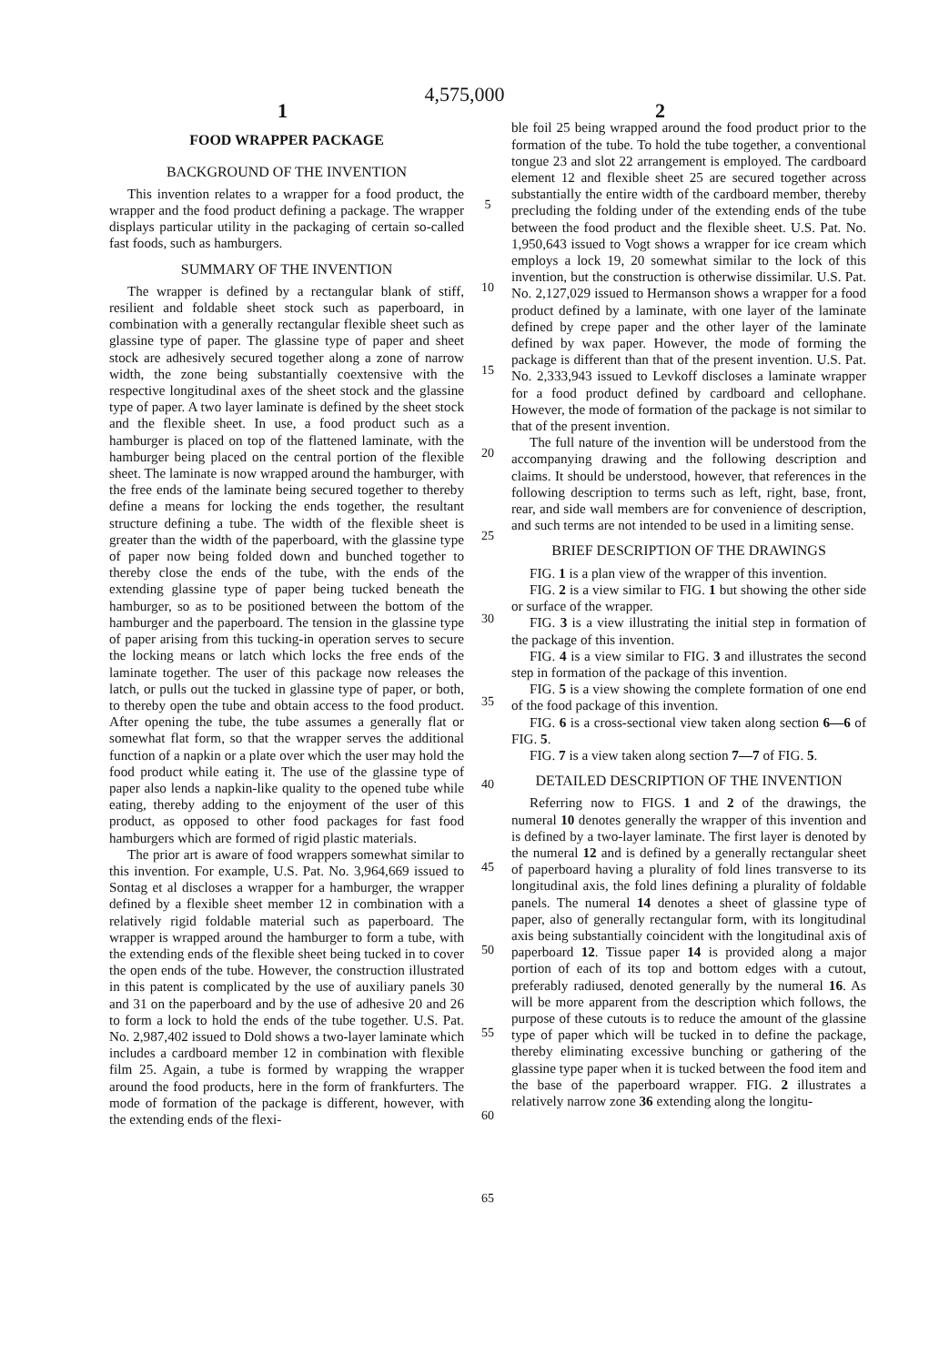4,575,000
1 2
FOOD WRAPPER PACKAGE
BACKGROUND OF THE INVENTION
This invention relates to a wrapper for a food product, the wrapper and the food product defining a package. The wrapper displays particular utility in the packaging of certain so-called fast foods, such as hamburgers.
SUMMARY OF THE INVENTION
The wrapper is defined by a rectangular blank of stiff, resilient and foldable sheet stock such as paperboard, in combination with a generally rectangular flexible sheet such as glassine type of paper. The glassine type of paper and sheet stock are adhesively secured together along a zone of narrow width, the zone being substantially coextensive with the respective longitudinal axes of the sheet stock and the glassine type of paper. A two layer laminate is defined by the sheet stock and the flexible sheet. In use, a food product such as a hamburger is placed on top of the flattened laminate, with the hamburger being placed on the central portion of the flexible sheet. The laminate is now wrapped around the hamburger, with the free ends of the laminate being secured together to thereby define a means for locking the ends together, the resultant structure defining a tube. The width of the flexible sheet is greater than the width of the paperboard, with the glassine type of paper now being folded down and bunched together to thereby close the ends of the tube, with the ends of the extending glassine type of paper being tucked beneath the hamburger, so as to be positioned between the bottom of the hamburger and the paperboard. The tension in the glassine type of paper arising from this tucking-in operation serves to secure the locking means or latch which locks the free ends of the laminate together. The user of this package now releases the latch, or pulls out the tucked in glassine type of paper, or both, to thereby open the tube and obtain access to the food product. After opening the tube, the tube assumes a generally flat or somewhat flat form, so that the wrapper serves the additional function of a napkin or a plate over which the user may hold the food product while eating it. The use of the glassine type of paper also lends a napkin-like quality to the opened tube while eating, thereby adding to the enjoyment of the user of this product, as opposed to other food packages for fast food hamburgers which are formed of rigid plastic materials.
The prior art is aware of food wrappers somewhat similar to this invention. For example, U.S. Pat. No. 3,964,669 issued to Sontag et al discloses a wrapper for a hamburger, the wrapper defined by a flexible sheet member 12 in combination with a relatively rigid foldable material such as paperboard. The wrapper is wrapped around the hamburger to form a tube, with the extending ends of the flexible sheet being tucked in to cover the open ends of the tube. However, the construction illustrated in this patent is complicated by the use of auxiliary panels 30 and 31 on the paperboard and by the use of adhesive 20 and 26 to form a lock to hold the ends of the tube together. U.S. Pat. No. 2,987,402 issued to Dold shows a two-layer laminate which includes a cardboard member 12 in combination with flexible film 25. Again, a tube is formed by wrapping the wrapper around the food products, here in the form of frankfurters. The mode of formation of the package is different, however, with the extending ends of the flexi-
5
10
15
20
25
30
35
40
45
50
55
60
65
ble foil 25 being wrapped around the food product prior to the formation of the tube. To hold the tube together, a conventional tongue 23 and slot 22 arrangement is employed. The cardboard element 12 and flexible sheet 25 are secured together across substantially the entire width of the cardboard member, thereby precluding the folding under of the extending ends of the tube between the food product and the flexible sheet. U.S. Pat. No. 1,950,643 issued to Vogt shows a wrapper for ice cream which employs a lock 19, 20 somewhat similar to the lock of this invention, but the construction is otherwise dissimilar. U.S. Pat. No. 2,127,029 issued to Hermanson shows a wrapper for a food product defined by a laminate, with one layer of the laminate defined by crepe paper and the other layer of the laminate defined by wax paper. However, the mode of forming the package is different than that of the present invention. U.S. Pat. No. 2,333,943 issued to Levkoff discloses a laminate wrapper for a food product defined by cardboard and cellophane. However, the mode of formation of the package is not similar to that of the present invention.
The full nature of the invention will be understood from the accompanying drawing and the following description and claims. It should be understood, however, that references in the following description to terms such as left, right, base, front, rear, and side wall members are for convenience of description, and such terms are not intended to be used in a limiting sense.
BRIEF DESCRIPTION OF THE DRAWINGS
FIG. 1 is a plan view of the wrapper of this invention.
FIG. 2 is a view similar to FIG. 1 but showing the other side or surface of the wrapper.
FIG. 3 is a view illustrating the initial step in formation of the package of this invention.
FIG. 4 is a view similar to FIG. 3 and illustrates the second step in formation of the package of this invention.
FIG. 5 is a view showing the complete formation of one end of the food package of this invention.
FIG. 6 is a cross-sectional view taken along section 6—6 of FIG. 5.
FIG. 7 is a view taken along section 7—7 of FIG. 5.
DETAILED DESCRIPTION OF THE INVENTION
Referring now to FIGS. 1 and 2 of the drawings, the numeral 10 denotes generally the wrapper of this invention and is defined by a two-layer laminate. The first layer is denoted by the numeral 12 and is defined by a generally rectangular sheet of paperboard having a plurality of fold lines transverse to its longitudinal axis, the fold lines defining a plurality of foldable panels. The numeral 14 denotes a sheet of glassine type of paper, also of generally rectangular form, with its longitudinal axis being substantially coincident with the longitudinal axis of paperboard 12. Tissue paper 14 is provided along a major portion of each of its top and bottom edges with a cutout, preferably radiused, denoted generally by the numeral 16. As will be more apparent from the description which follows, the purpose of these cutouts is to reduce the amount of the glassine type of paper which will be tucked in to define the package, thereby eliminating excessive bunching or gathering of the glassine type paper when it is tucked between the food item and the base of the paperboard wrapper. FIG. 2 illustrates a relatively narrow zone 36 extending along the longitu-